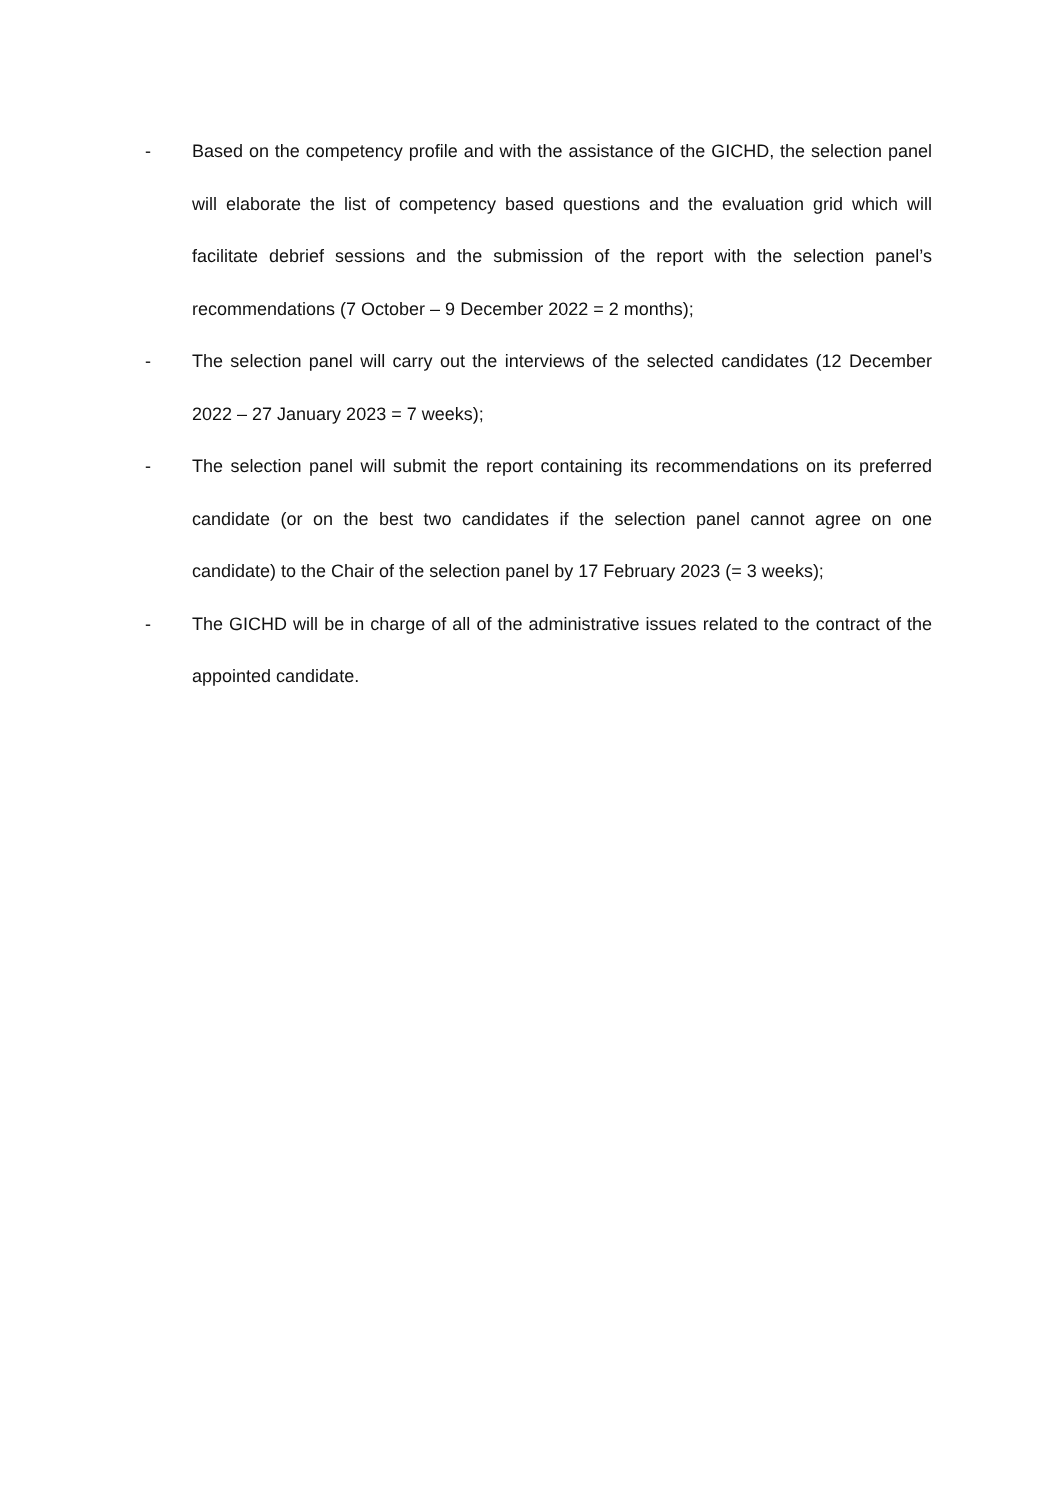- Based on the competency profile and with the assistance of the GICHD, the selection panel will elaborate the list of competency based questions and the evaluation grid which will facilitate debrief sessions and the submission of the report with the selection panel’s recommendations (7 October – 9 December 2022 = 2 months);
- The selection panel will carry out the interviews of the selected candidates (12 December 2022 – 27 January 2023 = 7 weeks);
- The selection panel will submit the report containing its recommendations on its preferred candidate (or on the best two candidates if the selection panel cannot agree on one candidate) to the Chair of the selection panel by 17 February 2023 (= 3 weeks);
- The GICHD will be in charge of all of the administrative issues related to the contract of the appointed candidate.